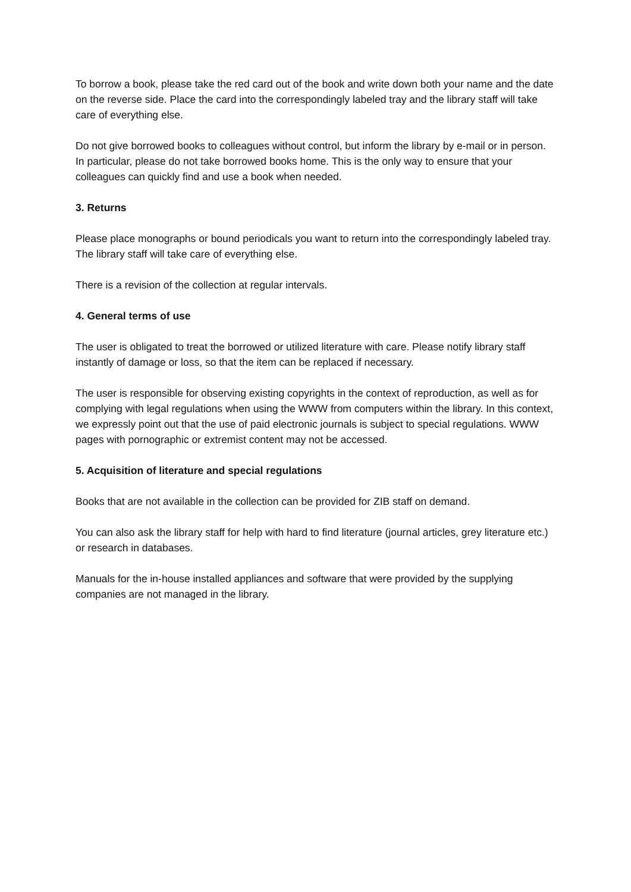To borrow a book, please take the red card out of the book and write down both your name and the date on the reverse side. Place the card into the correspondingly labeled tray and the library staff will take care of everything else.
Do not give borrowed books to colleagues without control, but inform the library by e-mail or in person. In particular, please do not take borrowed books home. This is the only way to ensure that your colleagues can quickly find and use a book when needed.
3. Returns
Please place monographs or bound periodicals you want to return into the correspondingly labeled tray. The library staff will take care of everything else.
There is a revision of the collection at regular intervals.
4. General terms of use
The user is obligated to treat the borrowed or utilized literature with care. Please notify library staff instantly of damage or loss, so that the item can be replaced if necessary.
The user is responsible for observing existing copyrights in the context of reproduction, as well as for complying with legal regulations when using the WWW from computers within the library. In this context, we expressly point out that the use of paid electronic journals is subject to special regulations. WWW pages with pornographic or extremist content may not be accessed.
5. Acquisition of literature and special regulations
Books that are not available in the collection can be provided for ZIB staff on demand.
You can also ask the library staff for help with hard to find literature (journal articles, grey literature etc.) or research in databases.
Manuals for the in-house installed appliances and software that were provided by the supplying companies are not managed in the library.